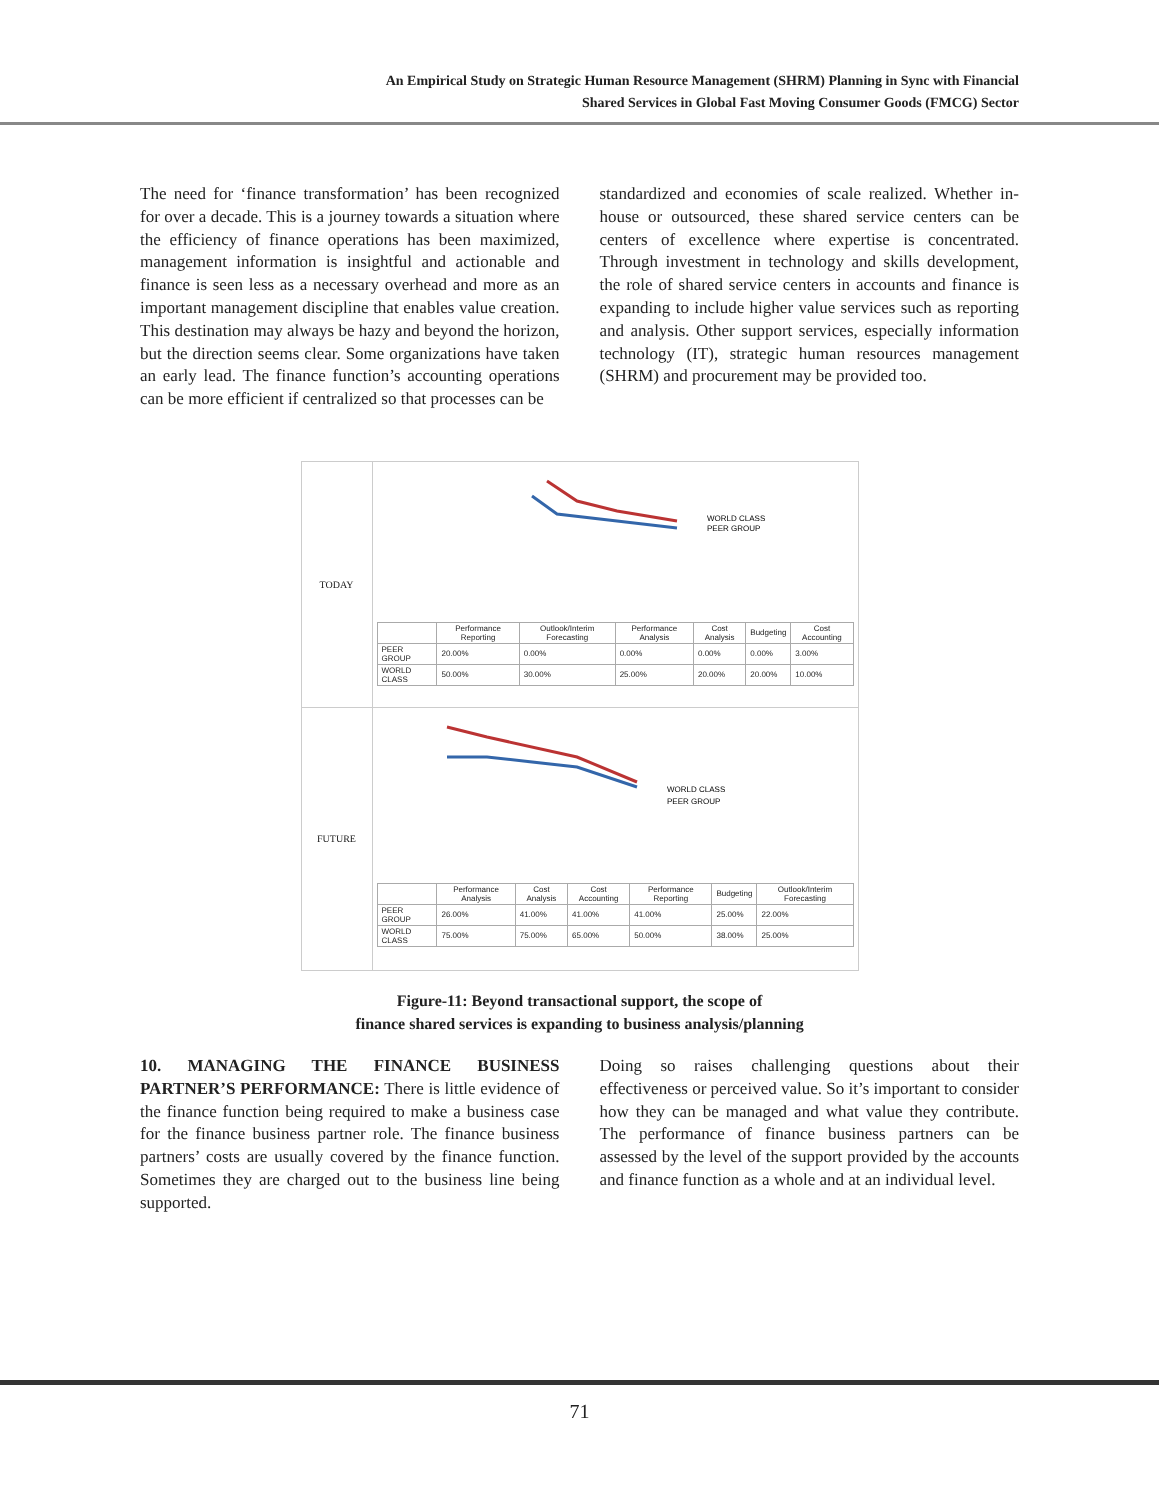An Empirical Study on Strategic Human Resource Management (SHRM) Planning in Sync with Financial
Shared Services in Global Fast Moving Consumer Goods (FMCG) Sector
The need for ‘finance transformation’ has been recognized for over a decade. This is a journey towards a situation where the efficiency of finance operations has been maximized, management information is insightful and actionable and finance is seen less as a necessary overhead and more as an important management discipline that enables value creation. This destination may always be hazy and beyond the horizon, but the direction seems clear. Some organizations have taken an early lead. The finance function’s accounting operations can be more efficient if centralized so that processes can be
standardized and economies of scale realized. Whether in-house or outsourced, these shared service centers can be centers of excellence where expertise is concentrated. Through investment in technology and skills development, the role of shared service centers in accounts and finance is expanding to include higher value services such as reporting and analysis. Other support services, especially information technology (IT), strategic human resources management (SHRM) and procurement may be provided too.
TODAY
WORLD CLASS
PEER GROUP
| | Performance Reporting | Outlook/Interim Forecasting | Performance Analysis | Cost Analysis | Budgeting | Cost Accounting |
| --- | --- | --- | --- | --- | --- | --- |
| PEER GROUP | 20.00% | 0.00% | 0.00% | 0.00% | 0.00% | 3.00% |
| WORLD CLASS | 50.00% | 30.00% | 25.00% | 20.00% | 20.00% | 10.00% |
FUTURE
WORLD CLASS
PEER GROUP
| | Performance Analysis | Cost Analysis | Cost Accounting | Performance Reporting | Budgeting | Outlook/Interim Forecasting |
| --- | --- | --- | --- | --- | --- | --- |
| PEER GROUP | 26.00% | 41.00% | 41.00% | 41.00% | 25.00% | 22.00% |
| WORLD CLASS | 75.00% | 75.00% | 65.00% | 50.00% | 38.00% | 25.00% |
Figure-11: Beyond transactional support, the scope of
finance shared services is expanding to business analysis/planning
10. MANAGING THE FINANCE BUSINESS PARTNER’S PERFORMANCE: There is little evidence of the finance function being required to make a business case for the finance business partner role. The finance business partners’ costs are usually covered by the finance function. Sometimes they are charged out to the business line being supported.
Doing so raises challenging questions about their effectiveness or perceived value. So it’s important to consider how they can be managed and what value they contribute. The performance of finance business partners can be assessed by the level of the support provided by the accounts and finance function as a whole and at an individual level.
71